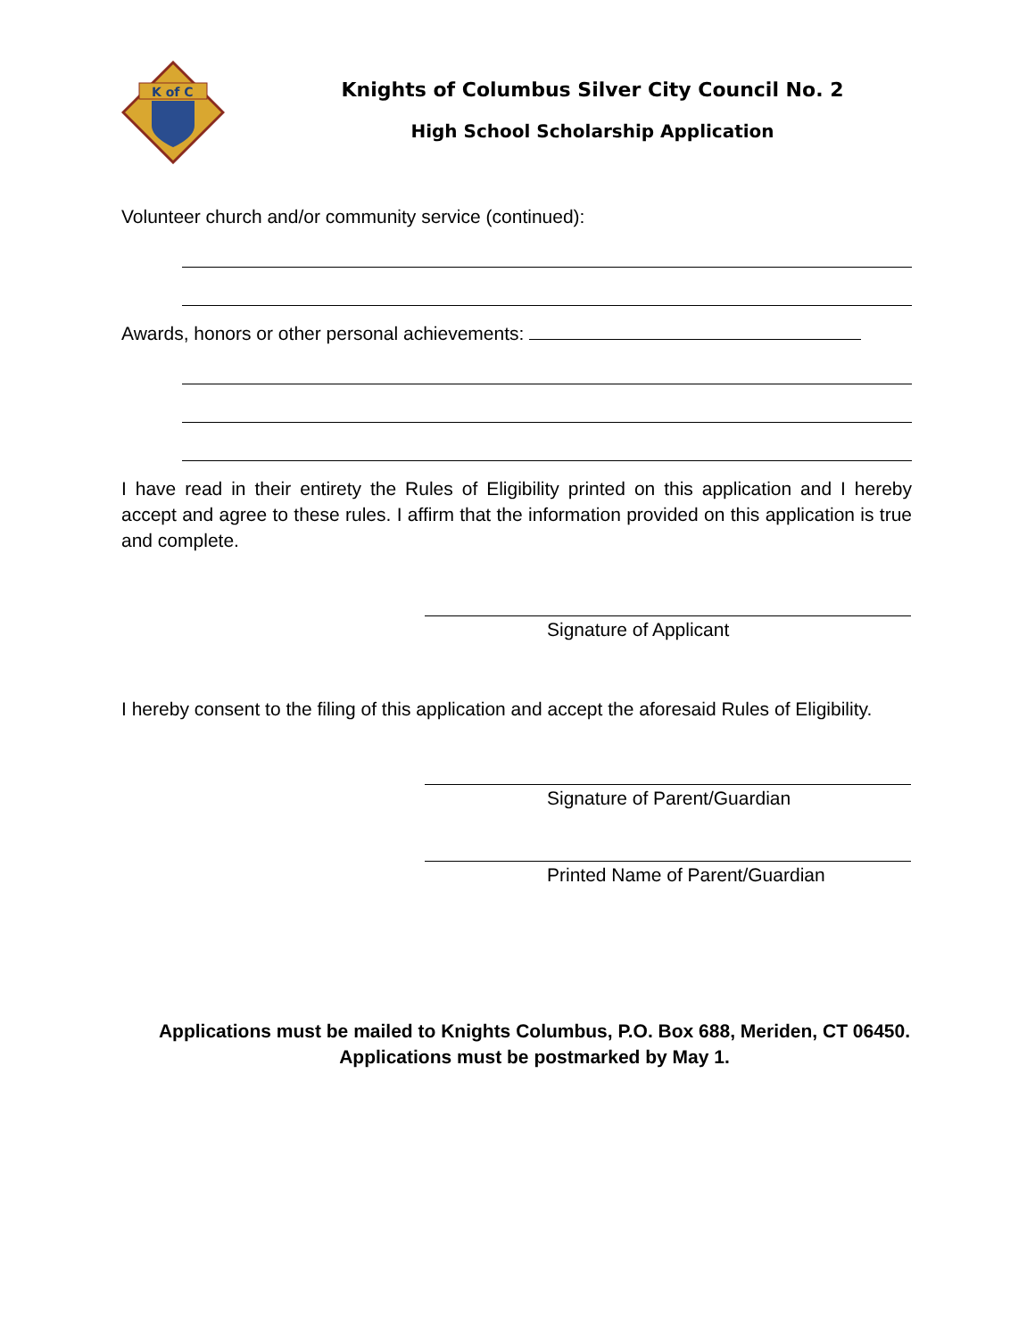K of C
Knights of Columbus Silver City Council No. 2
High School Scholarship Application
Volunteer church and/or community service (continued):
Awards, honors or other personal achievements:
I have read in their entirety the Rules of Eligibility printed on this application and I hereby accept and agree to these rules. I affirm that the information provided on this application is true and complete.
Signature of Applicant
I hereby consent to the filing of this application and accept the aforesaid Rules of Eligibility.
Signature of Parent/Guardian
Printed Name of Parent/Guardian
Applications must be mailed to Knights Columbus, P.O. Box 688, Meriden, CT 06450. Applications must be postmarked by May 1.